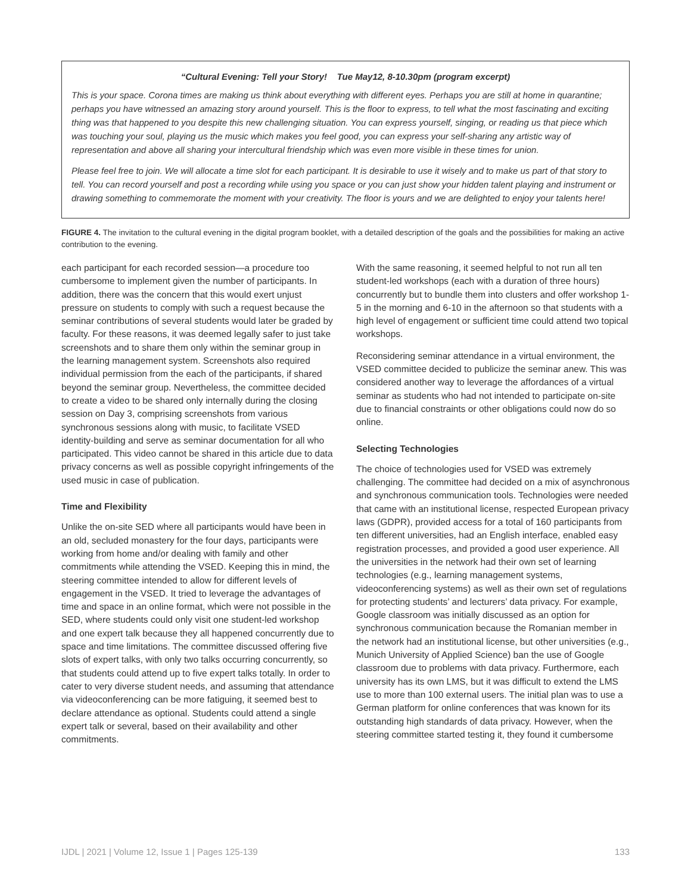“Cultural Evening: Tell your Story! Tue May12, 8-10.30pm (program excerpt)
This is your space. Corona times are making us think about everything with different eyes. Perhaps you are still at home in quarantine; perhaps you have witnessed an amazing story around yourself. This is the floor to express, to tell what the most fascinating and exciting thing was that happened to you despite this new challenging situation. You can express yourself, singing, or reading us that piece which was touching your soul, playing us the music which makes you feel good, you can express your self-sharing any artistic way of representation and above all sharing your intercultural friendship which was even more visible in these times for union.
Please feel free to join. We will allocate a time slot for each participant. It is desirable to use it wisely and to make us part of that story to tell. You can record yourself and post a recording while using you space or you can just show your hidden talent playing and instrument or drawing something to commemorate the moment with your creativity. The floor is yours and we are delighted to enjoy your talents here!
FIGURE 4. The invitation to the cultural evening in the digital program booklet, with a detailed description of the goals and the possibilities for making an active contribution to the evening.
each participant for each recorded session—a procedure too cumbersome to implement given the number of participants. In addition, there was the concern that this would exert unjust pressure on students to comply with such a request because the seminar contributions of several students would later be graded by faculty. For these reasons, it was deemed legally safer to just take screenshots and to share them only within the seminar group in the learning management system. Screenshots also required individual permission from the each of the participants, if shared beyond the seminar group. Nevertheless, the committee decided to create a video to be shared only internally during the closing session on Day 3, comprising screenshots from various synchronous sessions along with music, to facilitate VSED identity-building and serve as seminar documentation for all who participated. This video cannot be shared in this article due to data privacy concerns as well as possible copyright infringements of the used music in case of publication.
Time and Flexibility
Unlike the on-site SED where all participants would have been in an old, secluded monastery for the four days, participants were working from home and/or dealing with family and other commitments while attending the VSED. Keeping this in mind, the steering committee intended to allow for different levels of engagement in the VSED. It tried to leverage the advantages of time and space in an online format, which were not possible in the SED, where students could only visit one student-led workshop and one expert talk because they all happened concurrently due to space and time limitations. The committee discussed offering five slots of expert talks, with only two talks occurring concurrently, so that students could attend up to five expert talks totally. In order to cater to very diverse student needs, and assuming that attendance via videoconferencing can be more fatiguing, it seemed best to declare attendance as optional. Students could attend a single expert talk or several, based on their availability and other commitments.
With the same reasoning, it seemed helpful to not run all ten student-led workshops (each with a duration of three hours) concurrently but to bundle them into clusters and offer workshop 1-5 in the morning and 6-10 in the afternoon so that students with a high level of engagement or sufficient time could attend two topical workshops.
Reconsidering seminar attendance in a virtual environment, the VSED committee decided to publicize the seminar anew. This was considered another way to leverage the affordances of a virtual seminar as students who had not intended to participate on-site due to financial constraints or other obligations could now do so online.
Selecting Technologies
The choice of technologies used for VSED was extremely challenging. The committee had decided on a mix of asynchronous and synchronous communication tools. Technologies were needed that came with an institutional license, respected European privacy laws (GDPR), provided access for a total of 160 participants from ten different universities, had an English interface, enabled easy registration processes, and provided a good user experience. All the universities in the network had their own set of learning technologies (e.g., learning management systems, videoconferencing systems) as well as their own set of regulations for protecting students’ and lecturers’ data privacy. For example, Google classroom was initially discussed as an option for synchronous communication because the Romanian member in the network had an institutional license, but other universities (e.g., Munich University of Applied Science) ban the use of Google classroom due to problems with data privacy. Furthermore, each university has its own LMS, but it was difficult to extend the LMS use to more than 100 external users. The initial plan was to use a German platform for online conferences that was known for its outstanding high standards of data privacy. However, when the steering committee started testing it, they found it cumbersome
IJDL | 2021 | Volume 12, Issue 1 | Pages 125-139 133